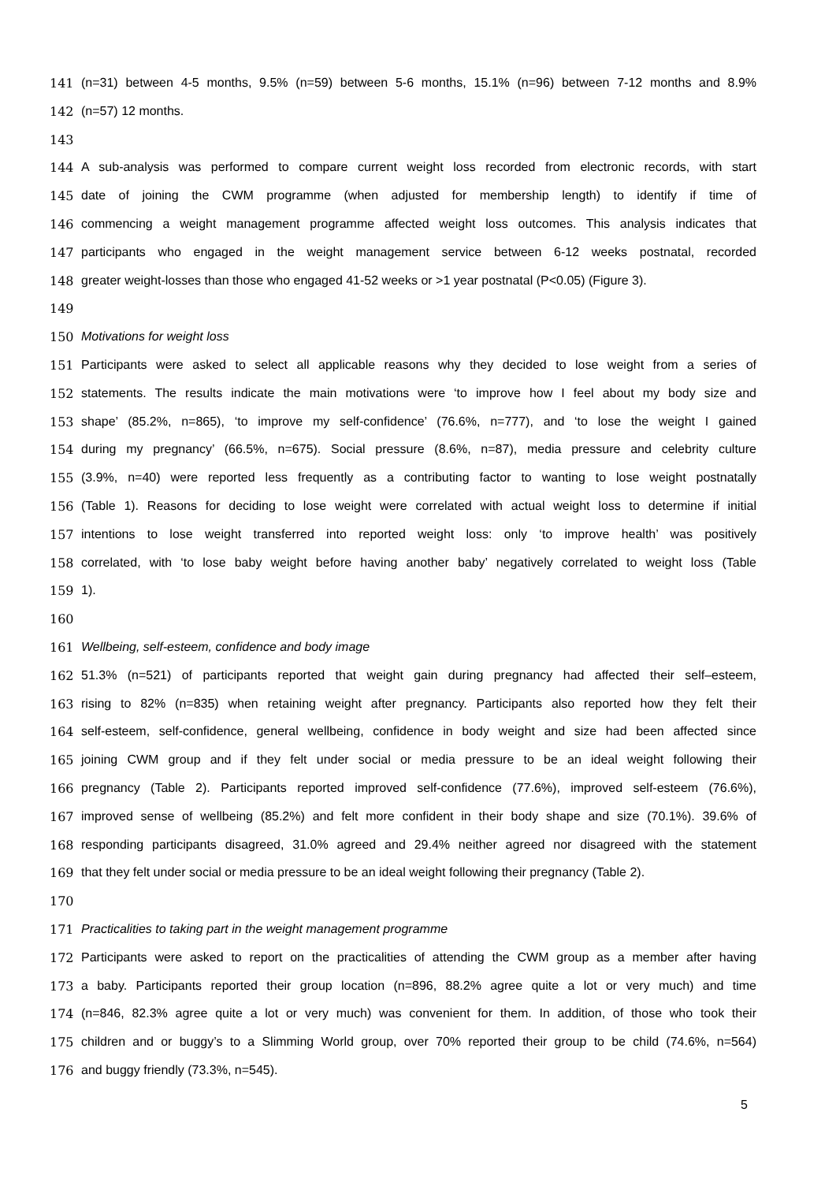141 (n=31) between 4-5 months, 9.5% (n=59) between 5-6 months, 15.1% (n=96) between 7-12 months and 8.9%
142 (n=57) 12 months.
143
144 A sub-analysis was performed to compare current weight loss recorded from electronic records, with start
145 date of joining the CWM programme (when adjusted for membership length) to identify if time of
146 commencing a weight management programme affected weight loss outcomes. This analysis indicates that
147 participants who engaged in the weight management service between 6-12 weeks postnatal, recorded
148 greater weight-losses than those who engaged 41-52 weeks or >1 year postnatal (P<0.05) (Figure 3).
149
150 Motivations for weight loss
151 Participants were asked to select all applicable reasons why they decided to lose weight from a series of
152 statements. The results indicate the main motivations were ‘to improve how I feel about my body size and
153 shape’ (85.2%, n=865), ‘to improve my self-confidence’ (76.6%, n=777), and ‘to lose the weight I gained
154 during my pregnancy’ (66.5%, n=675). Social pressure (8.6%, n=87), media pressure and celebrity culture
155 (3.9%, n=40) were reported less frequently as a contributing factor to wanting to lose weight postnatally
156 (Table 1). Reasons for deciding to lose weight were correlated with actual weight loss to determine if initial
157 intentions to lose weight transferred into reported weight loss: only ‘to improve health’ was positively
158 correlated, with ‘to lose baby weight before having another baby’ negatively correlated to weight loss (Table
159 1).
160
161 Wellbeing, self-esteem, confidence and body image
162 51.3% (n=521) of participants reported that weight gain during pregnancy had affected their self–esteem,
163 rising to 82% (n=835) when retaining weight after pregnancy. Participants also reported how they felt their
164 self-esteem, self-confidence, general wellbeing, confidence in body weight and size had been affected since
165 joining CWM group and if they felt under social or media pressure to be an ideal weight following their
166 pregnancy (Table 2). Participants reported improved self-confidence (77.6%), improved self-esteem (76.6%),
167 improved sense of wellbeing (85.2%) and felt more confident in their body shape and size (70.1%). 39.6% of
168 responding participants disagreed, 31.0% agreed and 29.4% neither agreed nor disagreed with the statement
169 that they felt under social or media pressure to be an ideal weight following their pregnancy (Table 2).
170
171 Practicalities to taking part in the weight management programme
172 Participants were asked to report on the practicalities of attending the CWM group as a member after having
173 a baby. Participants reported their group location (n=896, 88.2% agree quite a lot or very much) and time
174 (n=846, 82.3% agree quite a lot or very much) was convenient for them. In addition, of those who took their
175 children and or buggy’s to a Slimming World group, over 70% reported their group to be child (74.6%, n=564)
176 and buggy friendly (73.3%, n=545).
5